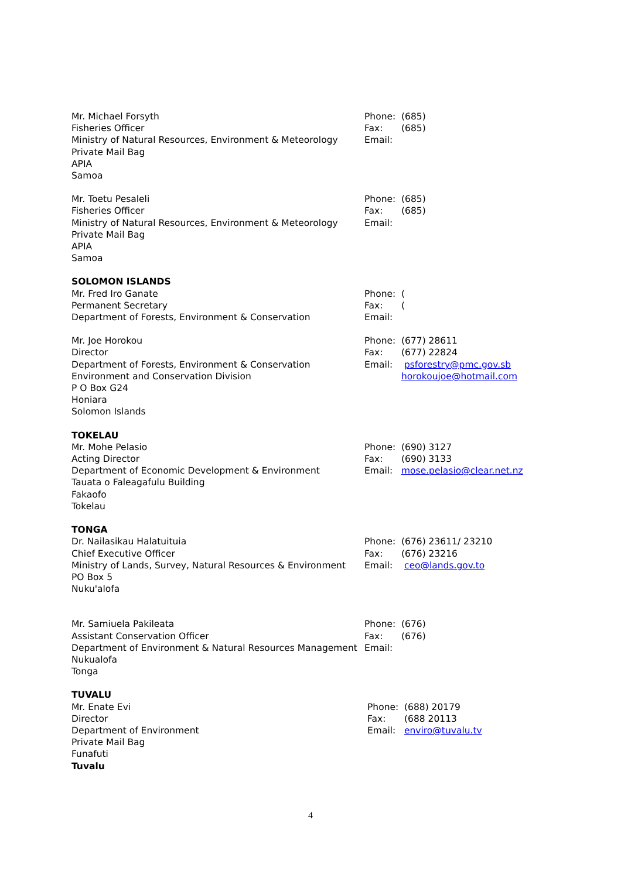Mr. Michael Forsyth
Fisheries Officer
Ministry of Natural Resources, Environment & Meteorology
Private Mail Bag
APIA
Samoa
| Phone: | (685) |
| Fax: | (685) |
| Email: | |
Mr. Toetu Pesaleli
Fisheries Officer
Ministry of Natural Resources, Environment & Meteorology
Private Mail Bag
APIA
Samoa
| Phone: | (685) |
| Fax: | (685) |
| Email: | |
SOLOMON ISLANDS
Mr. Fred Iro Ganate
Permanent Secretary
Department of Forests, Environment & Conservation
| Phone: | ( |
| Fax: | ( |
| Email: | |
Mr. Joe Horokou
Director
Department of Forests, Environment & Conservation
Environment and Conservation Division
P O Box G24
Honiara
Solomon Islands
| Phone: | (677) 28611 |
| Fax: | (677) 22824 |
| Email: | psforestry@pmc.gov.sb horokoujoe@hotmail.com |
TOKELAU
Mr. Mohe Pelasio
Acting Director
Department of Economic Development & Environment
Tauata o Faleagafulu Building
Fakaofo
Tokelau
| Phone: | (690) 3127 |
| Fax: | (690) 3133 |
| Email: | mose.pelasio@clear.net.nz |
TONGA
Dr. Nailasikau Halatuituia
Chief Executive Officer
Ministry of Lands, Survey, Natural Resources & Environment
PO Box 5
Nuku'alofa
| Phone: | (676) 23611/ 23210 |
| Fax: | (676) 23216 |
| Email: | ceo@lands.gov.to |
Mr. Samiuela Pakileata
Assistant Conservation Officer
Department of Environment & Natural Resources Management
Nukualofa
Tonga
| Phone: | (676) |
| Fax: | (676) |
| Email: | |
TUVALU
Mr. Enate Evi
Director
Department of Environment
Private Mail Bag
Funafuti
Tuvalu
| Phone: | (688) 20179 |
| Fax: | (688 20113 |
| Email: | enviro@tuvalu.tv |
4